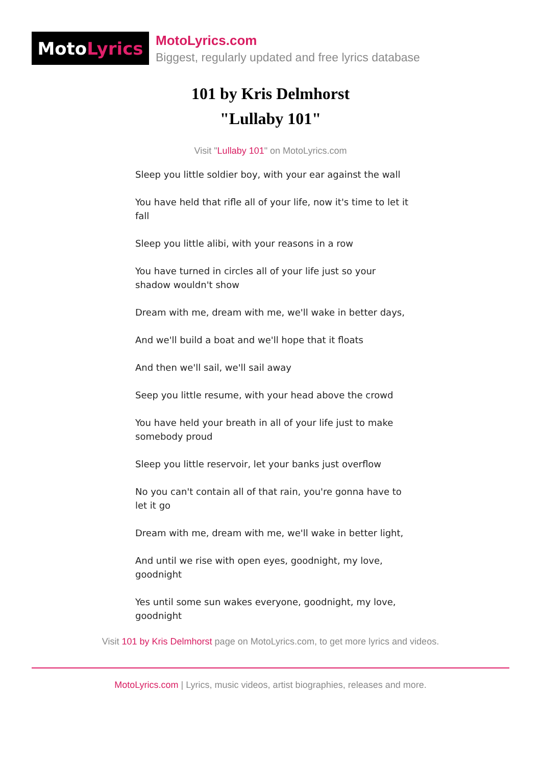Moto Lyrics
MotoLyrics.com
Biggest, regularly updated and free lyrics database
101 by Kris Delmhorst
"Lullaby 101"
Visit "Lullaby 101" on MotoLyrics.com
Sleep you little soldier boy, with your ear against the wall
You have held that rifle all of your life, now it's time to let it fall
Sleep you little alibi, with your reasons in a row
You have turned in circles all of your life just so your shadow wouldn't show
Dream with me, dream with me, we'll wake in better days,
And we'll build a boat and we'll hope that it floats
And then we'll sail, we'll sail away
Seep you little resume, with your head above the crowd
You have held your breath in all of your life just to make somebody proud
Sleep you little reservoir, let your banks just overflow
No you can't contain all of that rain, you're gonna have to let it go
Dream with me, dream with me, we'll wake in better light,
And until we rise with open eyes, goodnight, my love, goodnight
Yes until some sun wakes everyone, goodnight, my love, goodnight
Visit 101 by Kris Delmhorst page on MotoLyrics.com, to get more lyrics and videos.
MotoLyrics.com | Lyrics, music videos, artist biographies, releases and more.